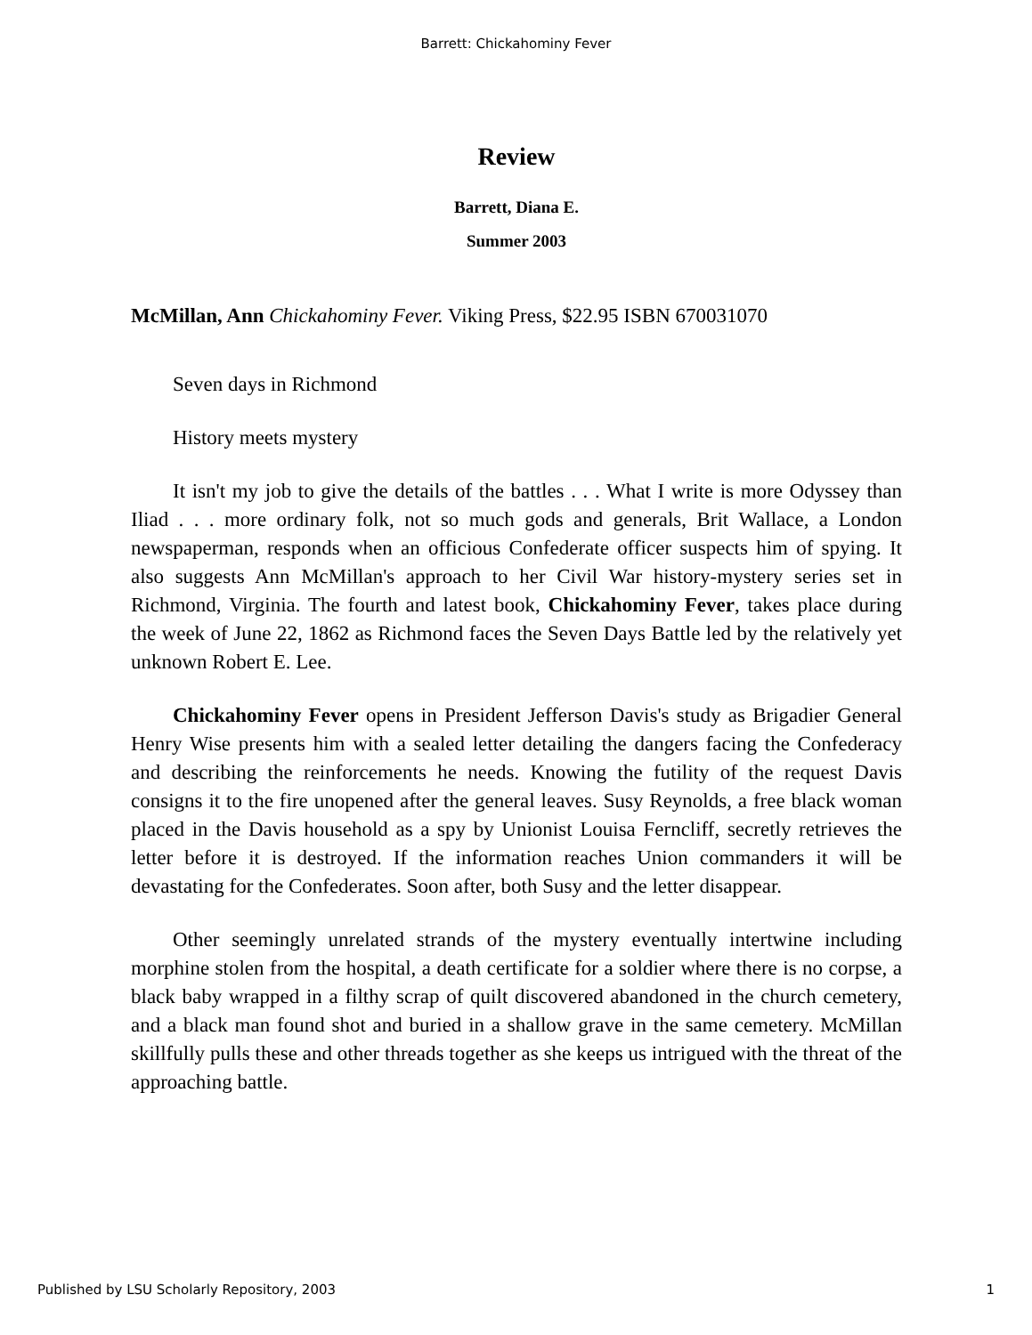Barrett: Chickahominy Fever
Review
Barrett, Diana E.
Summer 2003
McMillan, Ann Chickahominy Fever. Viking Press, $22.95 ISBN 670031070
Seven days in Richmond
History meets mystery
It isn't my job to give the details of the battles . . . What I write is more Odyssey than Iliad . . . more ordinary folk, not so much gods and generals, Brit Wallace, a London newspaperman, responds when an officious Confederate officer suspects him of spying. It also suggests Ann McMillan's approach to her Civil War history-mystery series set in Richmond, Virginia. The fourth and latest book, Chickahominy Fever, takes place during the week of June 22, 1862 as Richmond faces the Seven Days Battle led by the relatively yet unknown Robert E. Lee.
Chickahominy Fever opens in President Jefferson Davis's study as Brigadier General Henry Wise presents him with a sealed letter detailing the dangers facing the Confederacy and describing the reinforcements he needs. Knowing the futility of the request Davis consigns it to the fire unopened after the general leaves. Susy Reynolds, a free black woman placed in the Davis household as a spy by Unionist Louisa Ferncliff, secretly retrieves the letter before it is destroyed. If the information reaches Union commanders it will be devastating for the Confederates. Soon after, both Susy and the letter disappear.
Other seemingly unrelated strands of the mystery eventually intertwine including morphine stolen from the hospital, a death certificate for a soldier where there is no corpse, a black baby wrapped in a filthy scrap of quilt discovered abandoned in the church cemetery, and a black man found shot and buried in a shallow grave in the same cemetery. McMillan skillfully pulls these and other threads together as she keeps us intrigued with the threat of the approaching battle.
Published by LSU Scholarly Repository, 2003 1